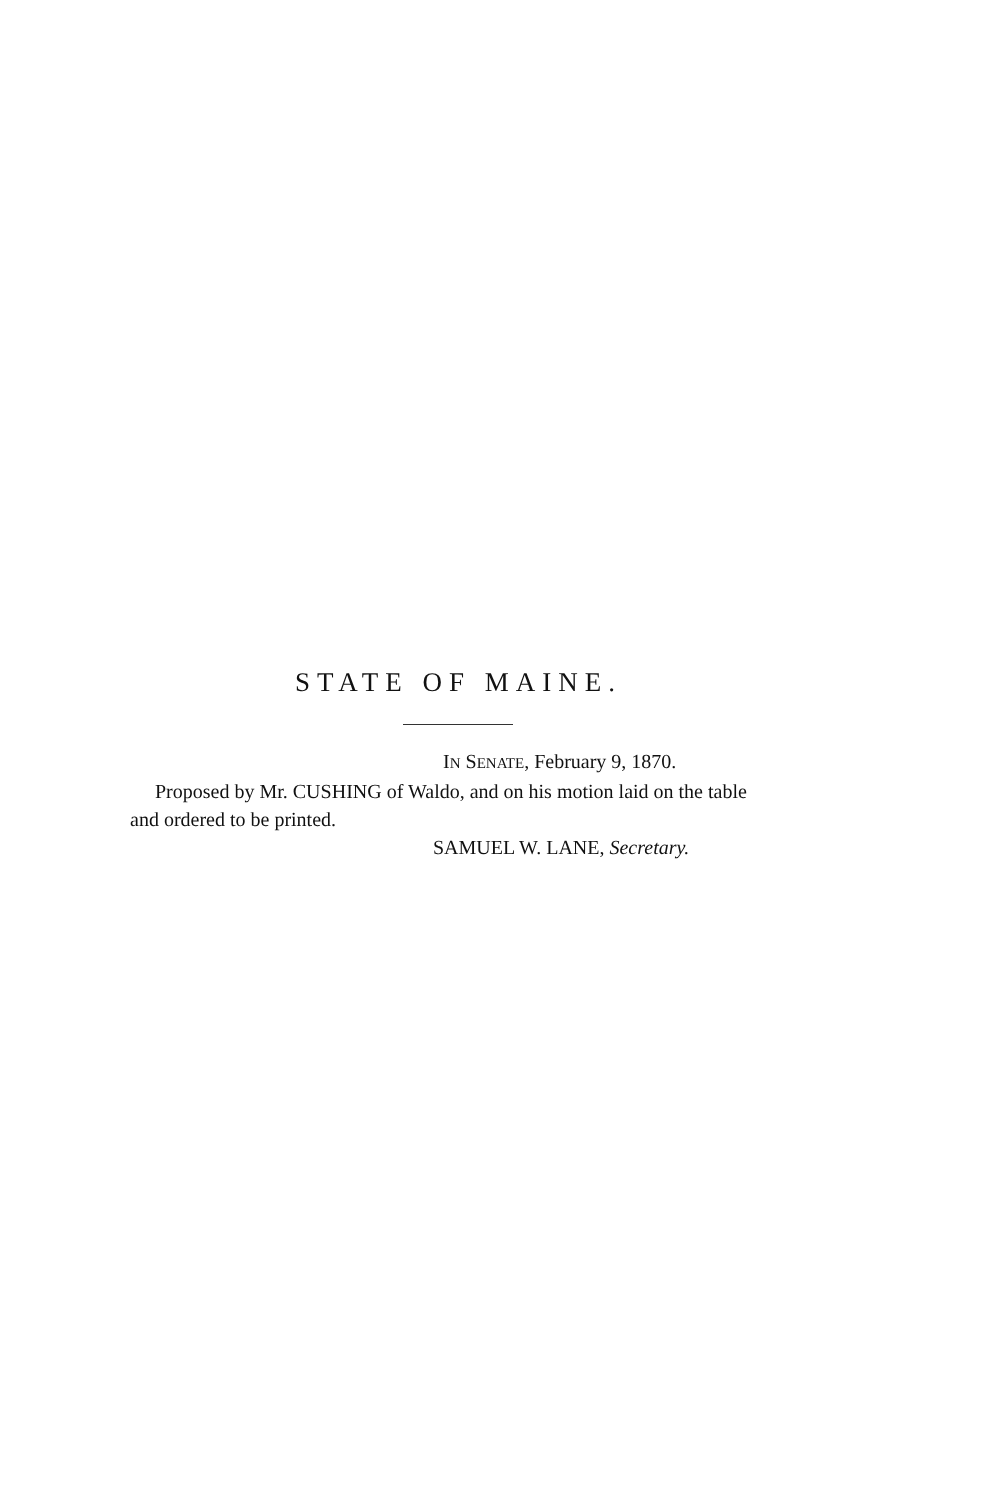STATE OF MAINE.
IN SENATE, February 9, 1870.
Proposed by Mr. CUSHING of Waldo, and on his motion laid on the table and ordered to be printed.
SAMUEL W. LANE, Secretary.